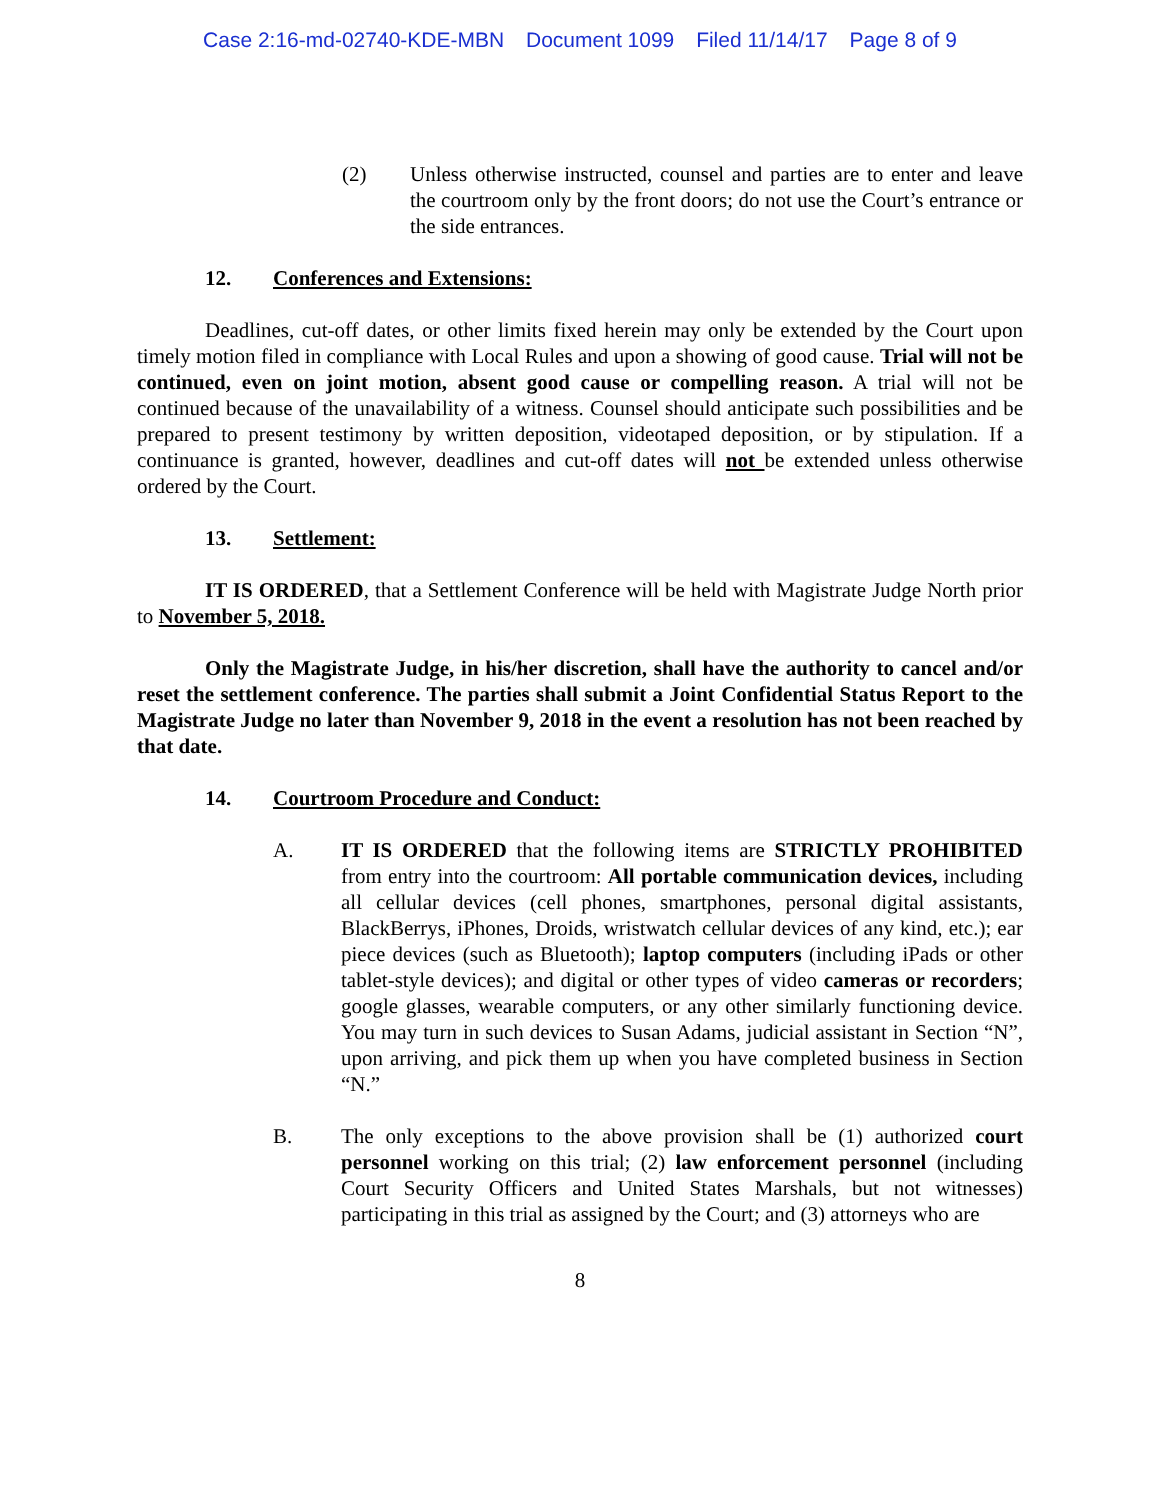Case 2:16-md-02740-KDE-MBN Document 1099 Filed 11/14/17 Page 8 of 9
(2) Unless otherwise instructed, counsel and parties are to enter and leave the courtroom only by the front doors; do not use the Court’s entrance or the side entrances.
12. Conferences and Extensions:
Deadlines, cut-off dates, or other limits fixed herein may only be extended by the Court upon timely motion filed in compliance with Local Rules and upon a showing of good cause. Trial will not be continued, even on joint motion, absent good cause or compelling reason. A trial will not be continued because of the unavailability of a witness. Counsel should anticipate such possibilities and be prepared to present testimony by written deposition, videotaped deposition, or by stipulation. If a continuance is granted, however, deadlines and cut-off dates will not be extended unless otherwise ordered by the Court.
13. Settlement:
IT IS ORDERED, that a Settlement Conference will be held with Magistrate Judge North prior to November 5, 2018.
Only the Magistrate Judge, in his/her discretion, shall have the authority to cancel and/or reset the settlement conference. The parties shall submit a Joint Confidential Status Report to the Magistrate Judge no later than November 9, 2018 in the event a resolution has not been reached by that date.
14. Courtroom Procedure and Conduct:
A. IT IS ORDERED that the following items are STRICTLY PROHIBITED from entry into the courtroom: All portable communication devices, including all cellular devices (cell phones, smartphones, personal digital assistants, BlackBerrys, iPhones, Droids, wristwatch cellular devices of any kind, etc.); ear piece devices (such as Bluetooth); laptop computers (including iPads or other tablet-style devices); and digital or other types of video cameras or recorders; google glasses, wearable computers, or any other similarly functioning device. You may turn in such devices to Susan Adams, judicial assistant in Section “N”, upon arriving, and pick them up when you have completed business in Section “N.”
B. The only exceptions to the above provision shall be (1) authorized court personnel working on this trial; (2) law enforcement personnel (including Court Security Officers and United States Marshals, but not witnesses) participating in this trial as assigned by the Court; and (3) attorneys who are
8